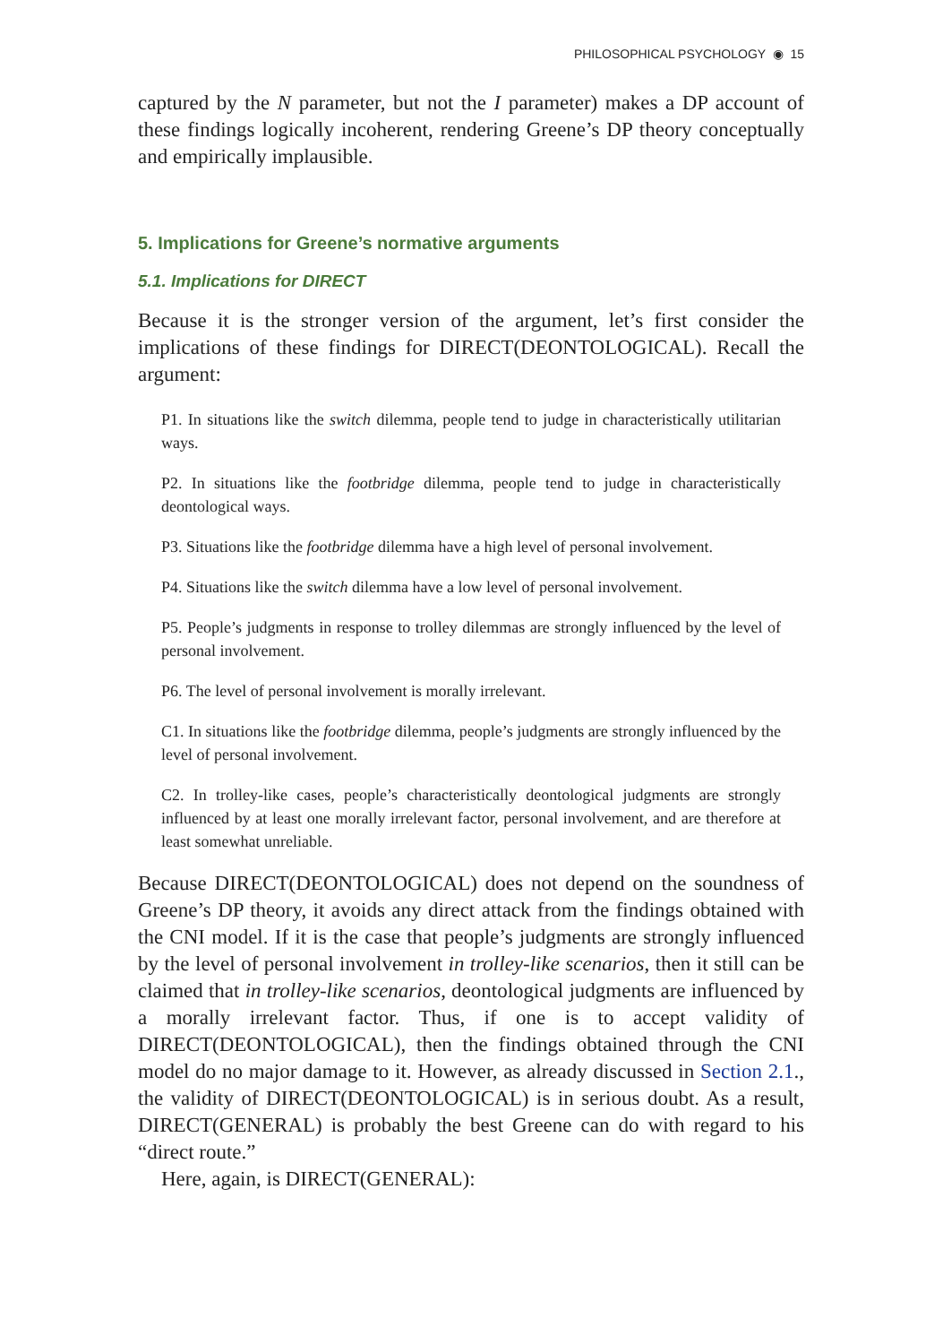PHILOSOPHICAL PSYCHOLOGY ◉ 15
captured by the N parameter, but not the I parameter) makes a DP account of these findings logically incoherent, rendering Greene’s DP theory conceptually and empirically implausible.
5. Implications for Greene’s normative arguments
5.1. Implications for DIRECT
Because it is the stronger version of the argument, let’s first consider the implications of these findings for DIRECT(DEONTOLOGICAL). Recall the argument:
P1. In situations like the switch dilemma, people tend to judge in characteristically utilitarian ways.
P2. In situations like the footbridge dilemma, people tend to judge in characteristically deontological ways.
P3. Situations like the footbridge dilemma have a high level of personal involvement.
P4. Situations like the switch dilemma have a low level of personal involvement.
P5. People’s judgments in response to trolley dilemmas are strongly influenced by the level of personal involvement.
P6. The level of personal involvement is morally irrelevant.
C1. In situations like the footbridge dilemma, people’s judgments are strongly influenced by the level of personal involvement.
C2. In trolley-like cases, people’s characteristically deontological judgments are strongly influenced by at least one morally irrelevant factor, personal involvement, and are therefore at least somewhat unreliable.
Because DIRECT(DEONTOLOGICAL) does not depend on the soundness of Greene’s DP theory, it avoids any direct attack from the findings obtained with the CNI model. If it is the case that people’s judgments are strongly influenced by the level of personal involvement in trolley-like scenarios, then it still can be claimed that in trolley-like scenarios, deontological judgments are influenced by a morally irrelevant factor. Thus, if one is to accept validity of DIRECT(DEONTOLOGICAL), then the findings obtained through the CNI model do no major damage to it. However, as already discussed in Section 2.1., the validity of DIRECT(DEONTOLOGICAL) is in serious doubt. As a result, DIRECT(GENERAL) is probably the best Greene can do with regard to his “direct route.”
Here, again, is DIRECT(GENERAL):